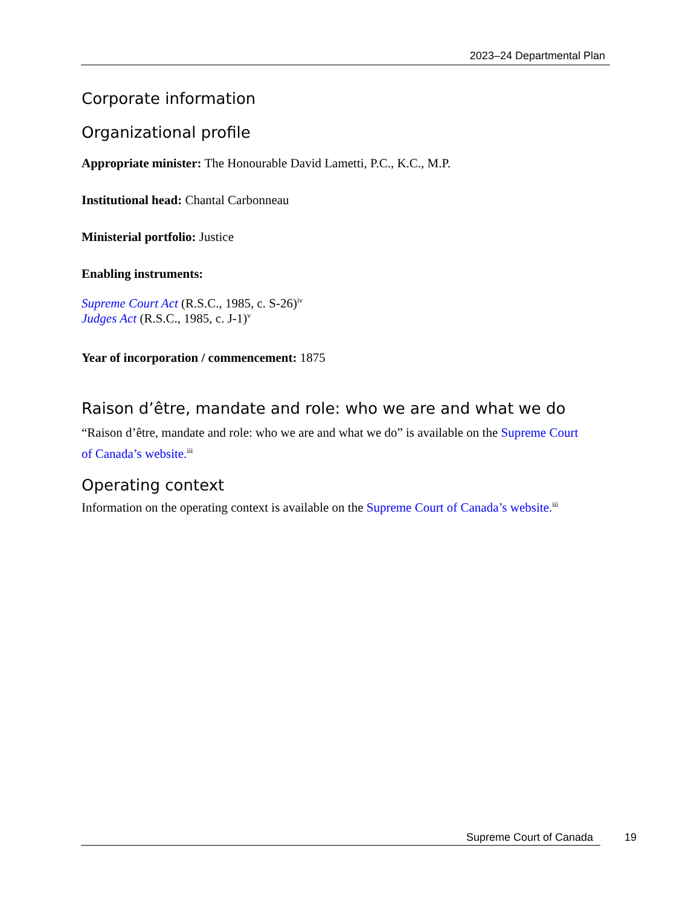2023–24 Departmental Plan
Corporate information
Organizational profile
Appropriate minister: The Honourable David Lametti, P.C., K.C., M.P.
Institutional head: Chantal Carbonneau
Ministerial portfolio: Justice
Enabling instruments:
Supreme Court Act (R.S.C., 1985, c. S-26)<sup>iv</sup>
Judges Act (R.S.C., 1985, c. J-1)<sup>v</sup>
Year of incorporation / commencement: 1875
Raison d’être, mandate and role: who we are and what we do
“Raison d’être, mandate and role: who we are and what we do” is available on the Supreme Court of Canada’s website.<sup>iii</sup>
Operating context
Information on the operating context is available on the Supreme Court of Canada’s website.<sup>iii</sup>
Supreme Court of Canada 19